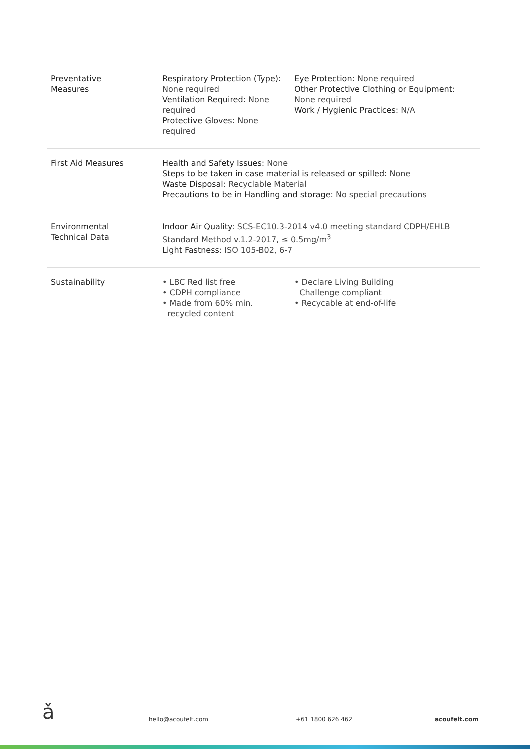| Preventative Measures | Respiratory Protection (Type) : None required Ventilation Required : None required Protective Gloves : None required | Eye Protection : None required Other Protective Clothing or Equipment : None required Work / Hygienic Practices : N/A |
| First Aid Measures | Health and Safety Issues : None Steps to be taken in case material is released or spilled : None Waste Disposal : Recyclable Material Precautions to be in Handling and storage : No special precautions | |
| Environmental Technical Data | Indoor Air Quality : SCS-EC10.3-2014 v4.0 meeting standard CDPH/EHLB Standard Method v.1.2-2017, ≤ 0.5mg/m<sup>3</sup> Light Fastness : ISO 105-B02, 6-7 | |
| Sustainability | • LBC Red list free • CDPH compliance • Made from 60% min. recycled content | • Declare Living Building Challenge compliant • Recycable at end-of-life |
ǎ hello@acoufelt.com +61 1800 626 462 acoufelt.com